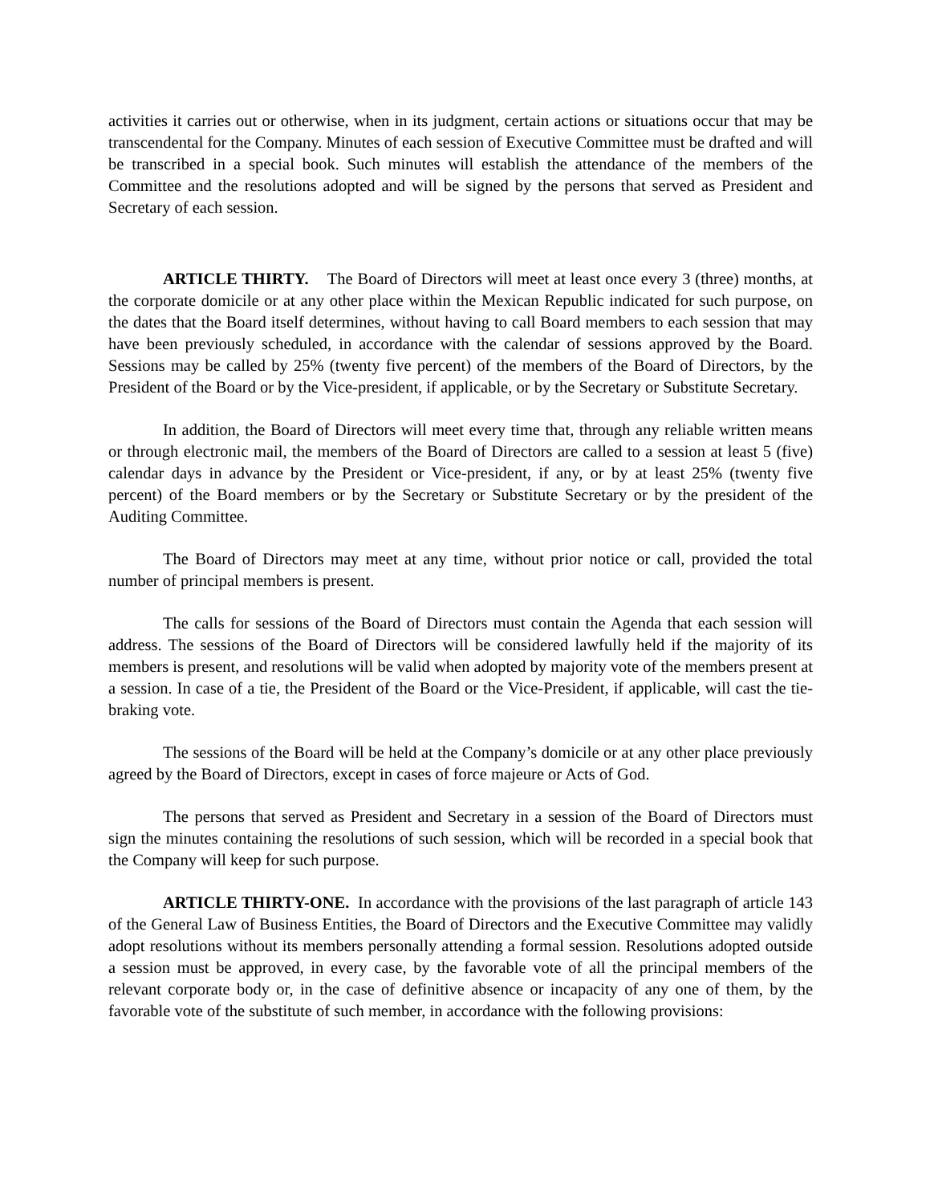activities it carries out or otherwise, when in its judgment, certain actions or situations occur that may be transcendental for the Company. Minutes of each session of Executive Committee must be drafted and will be transcribed in a special book. Such minutes will establish the attendance of the members of the Committee and the resolutions adopted and will be signed by the persons that served as President and Secretary of each session.
ARTICLE THIRTY. The Board of Directors will meet at least once every 3 (three) months, at the corporate domicile or at any other place within the Mexican Republic indicated for such purpose, on the dates that the Board itself determines, without having to call Board members to each session that may have been previously scheduled, in accordance with the calendar of sessions approved by the Board. Sessions may be called by 25% (twenty five percent) of the members of the Board of Directors, by the President of the Board or by the Vice-president, if applicable, or by the Secretary or Substitute Secretary.
In addition, the Board of Directors will meet every time that, through any reliable written means or through electronic mail, the members of the Board of Directors are called to a session at least 5 (five) calendar days in advance by the President or Vice-president, if any, or by at least 25% (twenty five percent) of the Board members or by the Secretary or Substitute Secretary or by the president of the Auditing Committee.
The Board of Directors may meet at any time, without prior notice or call, provided the total number of principal members is present.
The calls for sessions of the Board of Directors must contain the Agenda that each session will address. The sessions of the Board of Directors will be considered lawfully held if the majority of its members is present, and resolutions will be valid when adopted by majority vote of the members present at a session. In case of a tie, the President of the Board or the Vice-President, if applicable, will cast the tie-braking vote.
The sessions of the Board will be held at the Company’s domicile or at any other place previously agreed by the Board of Directors, except in cases of force majeure or Acts of God.
The persons that served as President and Secretary in a session of the Board of Directors must sign the minutes containing the resolutions of such session, which will be recorded in a special book that the Company will keep for such purpose.
ARTICLE THIRTY-ONE. In accordance with the provisions of the last paragraph of article 143 of the General Law of Business Entities, the Board of Directors and the Executive Committee may validly adopt resolutions without its members personally attending a formal session. Resolutions adopted outside a session must be approved, in every case, by the favorable vote of all the principal members of the relevant corporate body or, in the case of definitive absence or incapacity of any one of them, by the favorable vote of the substitute of such member, in accordance with the following provisions: